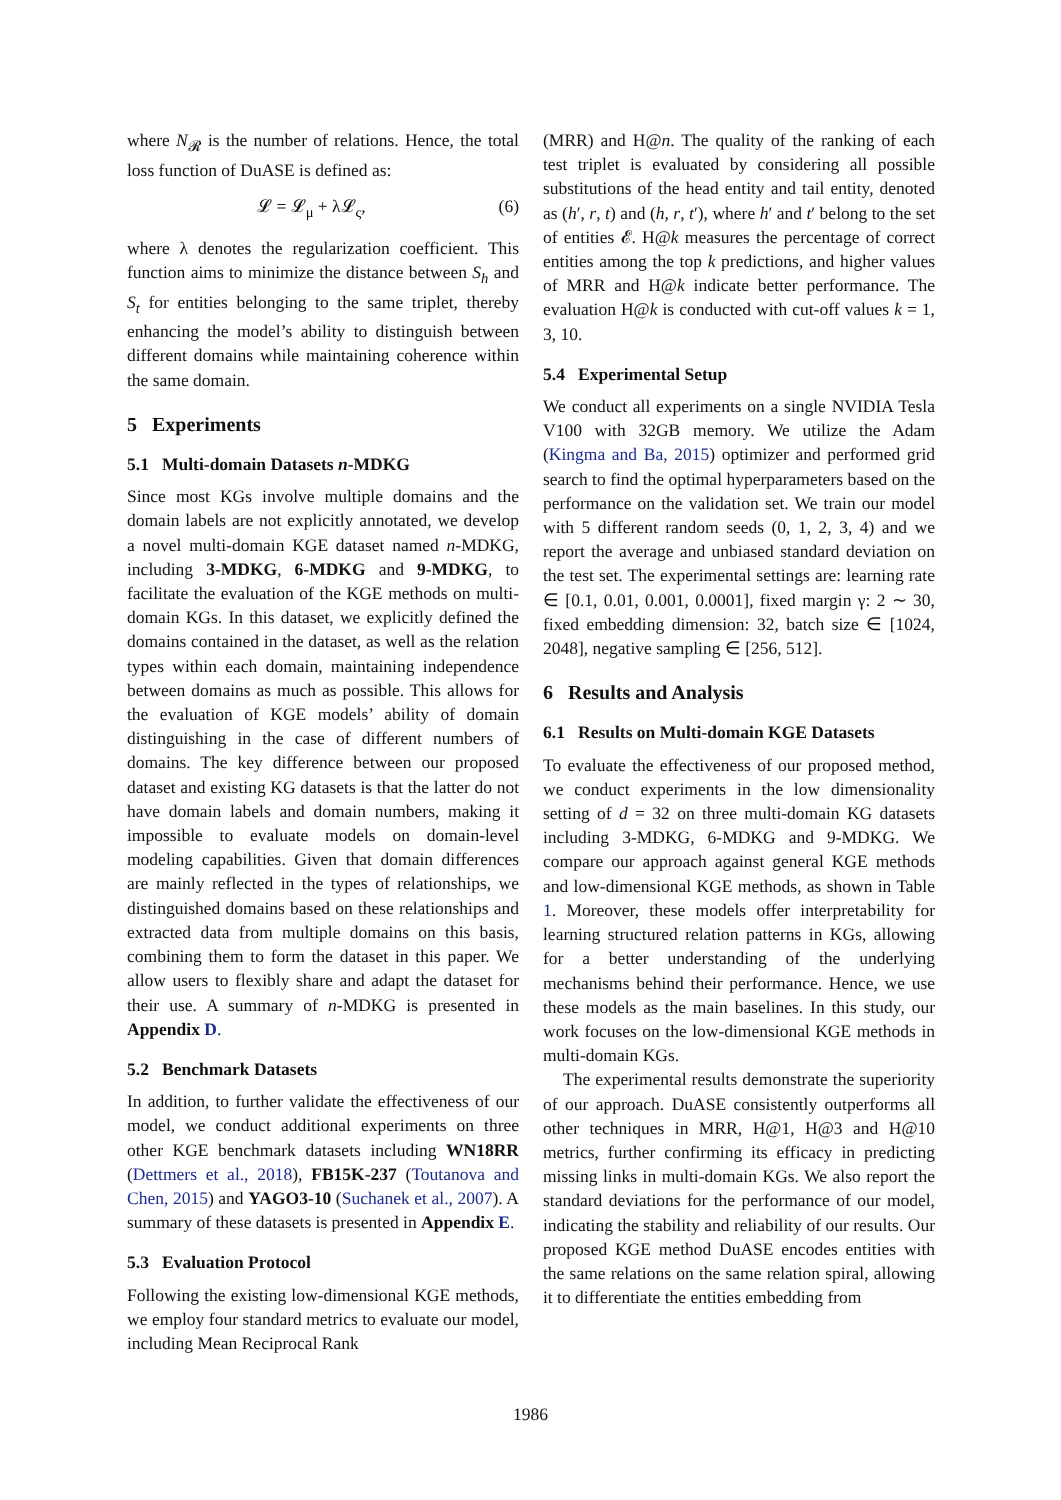where N<sub>𝓡</sub> is the number of relations. Hence, the total loss function of DuASE is defined as:
𝓛 = 𝓛<sub>μ</sub> + λ𝓛<sub>ς</sub>, (6)
where λ denotes the regularization coefficient. This function aims to minimize the distance between S<sub>h</sub> and S<sub>t</sub> for entities belonging to the same triplet, thereby enhancing the model’s ability to distinguish between different domains while maintaining coherence within the same domain.
5 Experiments
5.1 Multi-domain Datasets n-MDKG
Since most KGs involve multiple domains and the domain labels are not explicitly annotated, we develop a novel multi-domain KGE dataset named n-MDKG, including 3-MDKG, 6-MDKG and 9-MDKG, to facilitate the evaluation of the KGE methods on multi-domain KGs. In this dataset, we explicitly defined the domains contained in the dataset, as well as the relation types within each domain, maintaining independence between domains as much as possible. This allows for the evaluation of KGE models’ ability of domain distinguishing in the case of different numbers of domains. The key difference between our proposed dataset and existing KG datasets is that the latter do not have domain labels and domain numbers, making it impossible to evaluate models on domain-level modeling capabilities. Given that domain differences are mainly reflected in the types of relationships, we distinguished domains based on these relationships and extracted data from multiple domains on this basis, combining them to form the dataset in this paper. We allow users to flexibly share and adapt the dataset for their use. A summary of n-MDKG is presented in Appendix D.
5.2 Benchmark Datasets
In addition, to further validate the effectiveness of our model, we conduct additional experiments on three other KGE benchmark datasets including WN18RR (Dettmers et al., 2018), FB15K-237 (Toutanova and Chen, 2015) and YAGO3-10 (Suchanek et al., 2007). A summary of these datasets is presented in Appendix E.
5.3 Evaluation Protocol
Following the existing low-dimensional KGE methods, we employ four standard metrics to evaluate our model, including Mean Reciprocal Rank
(MRR) and H@n. The quality of the ranking of each test triplet is evaluated by considering all possible substitutions of the head entity and tail entity, denoted as (h′, r, t) and (h, r, t′), where h′ and t′ belong to the set of entities 𝓔. H@k measures the percentage of correct entities among the top k predictions, and higher values of MRR and H@k indicate better performance. The evaluation H@k is conducted with cut-off values k = 1, 3, 10.
5.4 Experimental Setup
We conduct all experiments on a single NVIDIA Tesla V100 with 32GB memory. We utilize the Adam (Kingma and Ba, 2015) optimizer and performed grid search to find the optimal hyperparameters based on the performance on the validation set. We train our model with 5 different random seeds (0, 1, 2, 3, 4) and we report the average and unbiased standard deviation on the test set. The experimental settings are: learning rate ∈ [0.1, 0.01, 0.001, 0.0001], fixed margin γ: 2 ∼ 30, fixed embedding dimension: 32, batch size ∈ [1024, 2048], negative sampling ∈ [256, 512].
6 Results and Analysis
6.1 Results on Multi-domain KGE Datasets
To evaluate the effectiveness of our proposed method, we conduct experiments in the low dimensionality setting of d = 32 on three multi-domain KG datasets including 3-MDKG, 6-MDKG and 9-MDKG. We compare our approach against general KGE methods and low-dimensional KGE methods, as shown in Table 1. Moreover, these models offer interpretability for learning structured relation patterns in KGs, allowing for a better understanding of the underlying mechanisms behind their performance. Hence, we use these models as the main baselines. In this study, our work focuses on the low-dimensional KGE methods in multi-domain KGs.
The experimental results demonstrate the superiority of our approach. DuASE consistently outperforms all other techniques in MRR, H@1, H@3 and H@10 metrics, further confirming its efficacy in predicting missing links in multi-domain KGs. We also report the standard deviations for the performance of our model, indicating the stability and reliability of our results. Our proposed KGE method DuASE encodes entities with the same relations on the same relation spiral, allowing it to differentiate the entities embedding from
1986